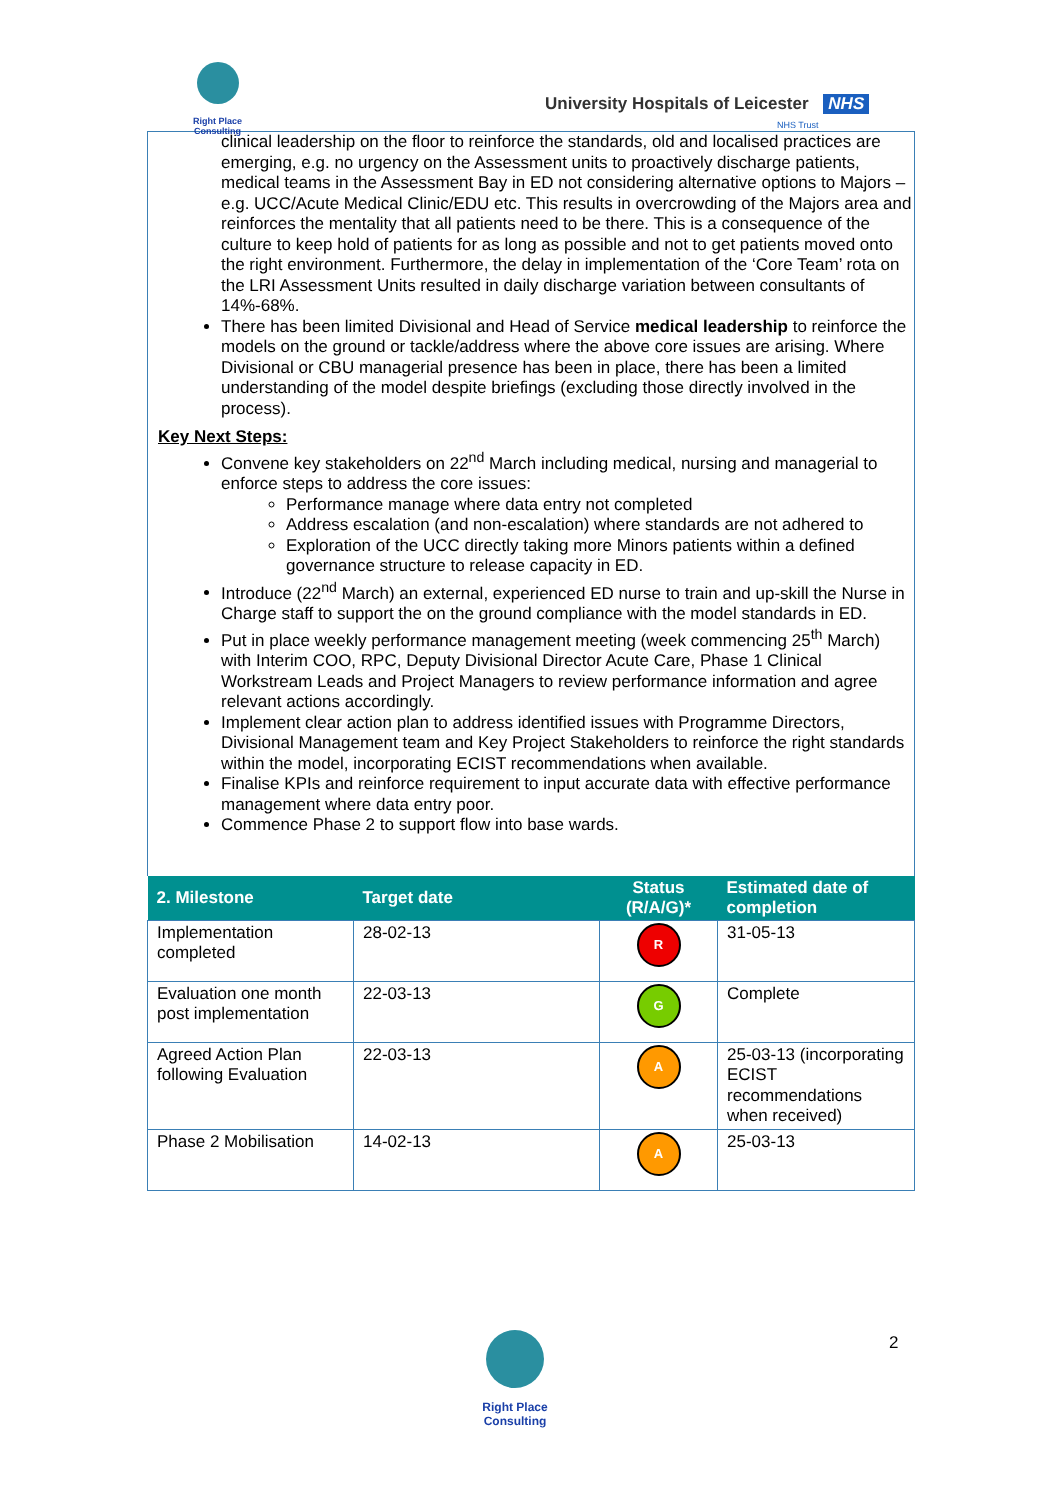Right Place Consulting
University Hospitals of Leicester NHS
NHS Trust
clinical leadership on the floor to reinforce the standards, old and localised practices are emerging, e.g. no urgency on the Assessment units to proactively discharge patients, medical teams in the Assessment Bay in ED not considering alternative options to Majors – e.g. UCC/Acute Medical Clinic/EDU etc. This results in overcrowding of the Majors area and reinforces the mentality that all patients need to be there. This is a consequence of the culture to keep hold of patients for as long as possible and not to get patients moved onto the right environment. Furthermore, the delay in implementation of the ‘Core Team’ rota on the LRI Assessment Units resulted in daily discharge variation between consultants of 14%-68%.
There has been limited Divisional and Head of Service medical leadership to reinforce the models on the ground or tackle/address where the above core issues are arising. Where Divisional or CBU managerial presence has been in place, there has been a limited understanding of the model despite briefings (excluding those directly involved in the process).
Key Next Steps:
Convene key stakeholders on 22<sup>nd</sup> March including medical, nursing and managerial to enforce steps to address the core issues:
Performance manage where data entry not completed
Address escalation (and non-escalation) where standards are not adhered to
Exploration of the UCC directly taking more Minors patients within a defined governance structure to release capacity in ED.
Introduce (22<sup>nd</sup> March) an external, experienced ED nurse to train and up-skill the Nurse in Charge staff to support the on the ground compliance with the model standards in ED.
Put in place weekly performance management meeting (week commencing 25<sup>th</sup> March) with Interim COO, RPC, Deputy Divisional Director Acute Care, Phase 1 Clinical Workstream Leads and Project Managers to review performance information and agree relevant actions accordingly.
Implement clear action plan to address identified issues with Programme Directors, Divisional Management team and Key Project Stakeholders to reinforce the right standards within the model, incorporating ECIST recommendations when available.
Finalise KPIs and reinforce requirement to input accurate data with effective performance management where data entry poor.
Commence Phase 2 to support flow into base wards.
| 2. Milestone | Target date | Status (R/A/G)* | Estimated date of completion |
| --- | --- | --- | --- |
| Implementation completed | 28-02-13 | R | 31-05-13 |
| Evaluation one month post implementation | 22-03-13 | G | Complete |
| Agreed Action Plan following Evaluation | 22-03-13 | A | 25-03-13 (incorporating ECIST recommendations when received) |
| Phase 2 Mobilisation | 14-02-13 | A | 25-03-13 |
Right Place Consulting
2